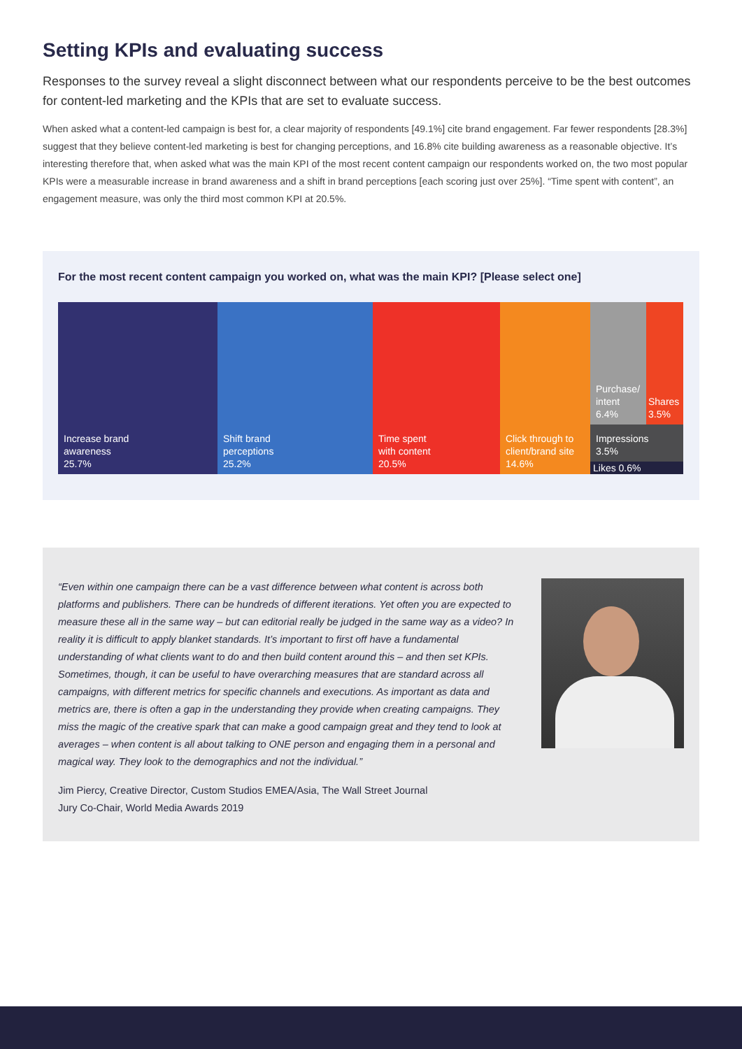Setting KPIs and evaluating success
Responses to the survey reveal a slight disconnect between what our respondents perceive to be the best outcomes for content-led marketing and the KPIs that are set to evaluate success.
When asked what a content-led campaign is best for, a clear majority of respondents [49.1%] cite brand engagement. Far fewer respondents [28.3%] suggest that they believe content-led marketing is best for changing perceptions, and 16.8% cite building awareness as a reasonable objective. It’s interesting therefore that, when asked what was the main KPI of the most recent content campaign our respondents worked on, the two most popular KPIs were a measurable increase in brand awareness and a shift in brand perceptions [each scoring just over 25%]. “Time spent with content”, an engagement measure, was only the third most common KPI at 20.5%.
For the most recent content campaign you worked on, what was the main KPI? [Please select one]
Increase brand
awareness
25.7%
Shift brand
perceptions
25.2%
Time spent
with content
20.5%
Click through to
client/brand site
14.6%
Purchase/
intent
6.4%
Shares
3.5%
Impressions
3.5%
Likes 0.6%
“Even within one campaign there can be a vast difference between what content is across both platforms and publishers. There can be hundreds of different iterations. Yet often you are expected to measure these all in the same way – but can editorial really be judged in the same way as a video? In reality it is difficult to apply blanket standards. It’s important to first off have a fundamental understanding of what clients want to do and then build content around this – and then set KPIs. Sometimes, though, it can be useful to have overarching measures that are standard across all campaigns, with different metrics for specific channels and executions. As important as data and metrics are, there is often a gap in the understanding they provide when creating campaigns. They miss the magic of the creative spark that can make a good campaign great and they tend to look at averages – when content is all about talking to ONE person and engaging them in a personal and magical way. They look to the demographics and not the individual.”
Jim Piercy, Creative Director, Custom Studios EMEA/Asia, The Wall Street Journal
Jury Co-Chair, World Media Awards 2019